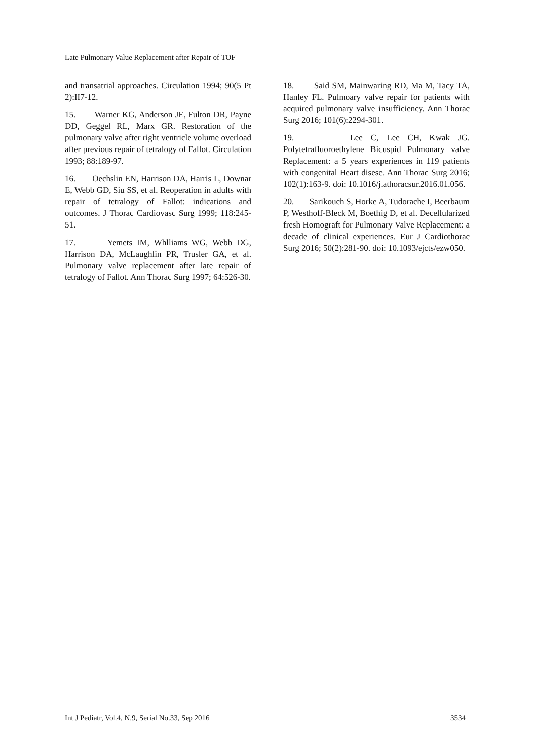Late Pulmonary Value Replacement after Repair of TOF
and transatrial approaches. Circulation 1994; 90(5 Pt 2):II7-12.
15. Warner KG, Anderson JE, Fulton DR, Payne DD, Geggel RL, Marx GR. Restoration of the pulmonary valve after right ventricle volume overload after previous repair of tetralogy of Fallot. Circulation 1993; 88:189-97.
16. Oechslin EN, Harrison DA, Harris L, Downar E, Webb GD, Siu SS, et al. Reoperation in adults with repair of tetralogy of Fallot: indications and outcomes. J Thorac Cardiovasc Surg 1999; 118:245-51.
17. Yemets IM, Whlliams WG, Webb DG, Harrison DA, McLaughlin PR, Trusler GA, et al. Pulmonary valve replacement after late repair of tetralogy of Fallot. Ann Thorac Surg 1997; 64:526-30.
18. Said SM, Mainwaring RD, Ma M, Tacy TA, Hanley FL. Pulmoary valve repair for patients with acquired pulmonary valve insufficiency. Ann Thorac Surg 2016; 101(6):2294-301.
19. Lee C, Lee CH, Kwak JG. Polytetrafluoroethylene Bicuspid Pulmonary valve Replacement: a 5 years experiences in 119 patients with congenital Heart disese. Ann Thorac Surg 2016; 102(1):163-9. doi: 10.1016/j.athoracsur.2016.01.056.
20. Sarikouch S, Horke A, Tudorache I, Beerbaum P, Westhoff-Bleck M, Boethig D, et al. Decellularized fresh Homograft for Pulmonary Valve Replacement: a decade of clinical experiences. Eur J Cardiothorac Surg 2016; 50(2):281-90. doi: 10.1093/ejcts/ezw050.
Int J Pediatr, Vol.4, N.9, Serial No.33, Sep 2016 3534